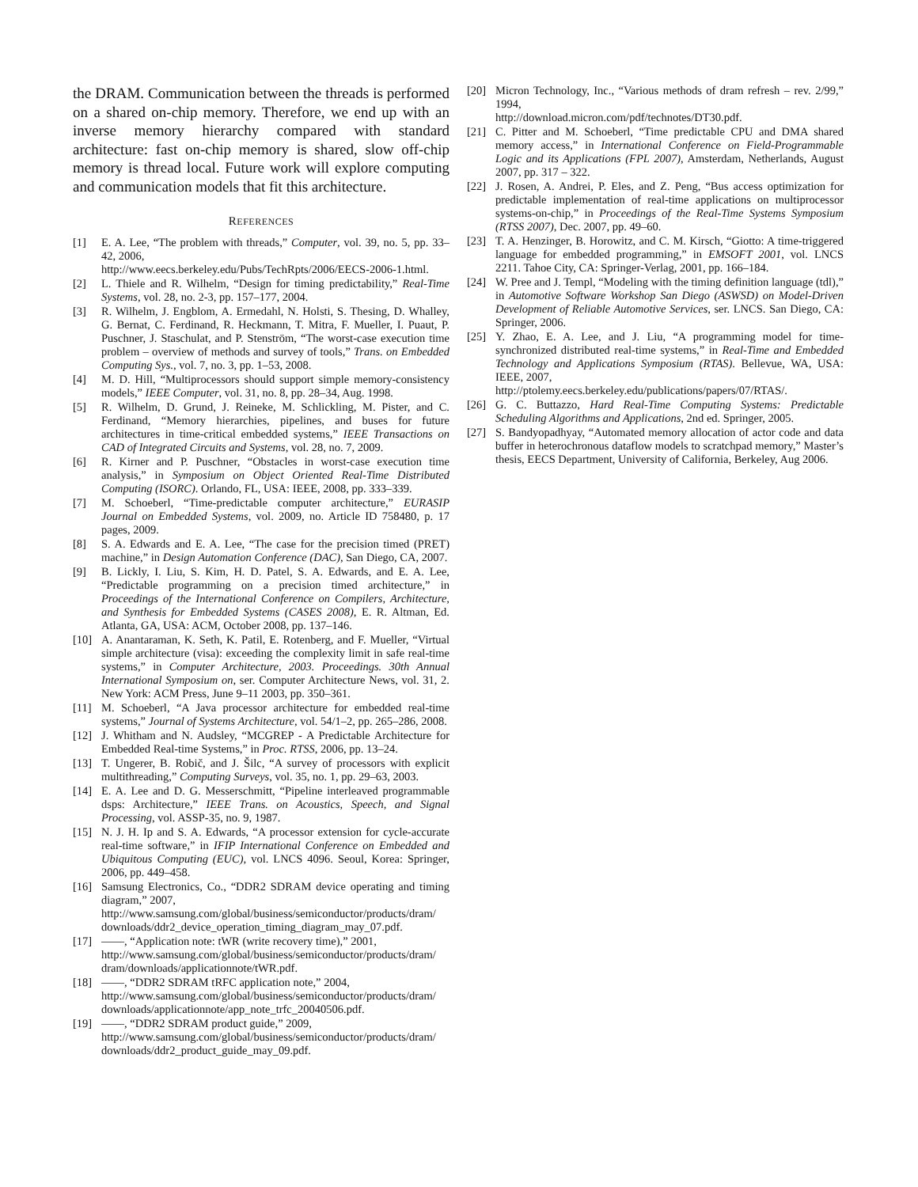the DRAM. Communication between the threads is performed on a shared on-chip memory. Therefore, we end up with an inverse memory hierarchy compared with standard architecture: fast on-chip memory is shared, slow off-chip memory is thread local. Future work will explore computing and communication models that fit this architecture.
REFERENCES
[1] E. A. Lee, “The problem with threads,” Computer, vol. 39, no. 5, pp. 33–42, 2006,
http://www.eecs.berkeley.edu/Pubs/TechRpts/2006/EECS-2006-1.html.
[2] L. Thiele and R. Wilhelm, “Design for timing predictability,” Real-Time Systems, vol. 28, no. 2-3, pp. 157–177, 2004.
[3] R. Wilhelm, J. Engblom, A. Ermedahl, N. Holsti, S. Thesing, D. Whalley, G. Bernat, C. Ferdinand, R. Heckmann, T. Mitra, F. Mueller, I. Puaut, P. Puschner, J. Staschulat, and P. Stenström, “The worst-case execution time problem – overview of methods and survey of tools,” Trans. on Embedded Computing Sys., vol. 7, no. 3, pp. 1–53, 2008.
[4] M. D. Hill, “Multiprocessors should support simple memory-consistency models,” IEEE Computer, vol. 31, no. 8, pp. 28–34, Aug. 1998.
[5] R. Wilhelm, D. Grund, J. Reineke, M. Schlickling, M. Pister, and C. Ferdinand, “Memory hierarchies, pipelines, and buses for future architectures in time-critical embedded systems,” IEEE Transactions on CAD of Integrated Circuits and Systems, vol. 28, no. 7, 2009.
[6] R. Kirner and P. Puschner, “Obstacles in worst-case execution time analysis,” in Symposium on Object Oriented Real-Time Distributed Computing (ISORC). Orlando, FL, USA: IEEE, 2008, pp. 333–339.
[7] M. Schoeberl, “Time-predictable computer architecture,” EURASIP Journal on Embedded Systems, vol. 2009, no. Article ID 758480, p. 17 pages, 2009.
[8] S. A. Edwards and E. A. Lee, “The case for the precision timed (PRET) machine,” in Design Automation Conference (DAC), San Diego, CA, 2007.
[9] B. Lickly, I. Liu, S. Kim, H. D. Patel, S. A. Edwards, and E. A. Lee, “Predictable programming on a precision timed architecture,” in Proceedings of the International Conference on Compilers, Architecture, and Synthesis for Embedded Systems (CASES 2008), E. R. Altman, Ed. Atlanta, GA, USA: ACM, October 2008, pp. 137–146.
[10] A. Anantaraman, K. Seth, K. Patil, E. Rotenberg, and F. Mueller, “Virtual simple architecture (visa): exceeding the complexity limit in safe real-time systems,” in Computer Architecture, 2003. Proceedings. 30th Annual International Symposium on, ser. Computer Architecture News, vol. 31, 2. New York: ACM Press, June 9–11 2003, pp. 350–361.
[11] M. Schoeberl, “A Java processor architecture for embedded real-time systems,” Journal of Systems Architecture, vol. 54/1–2, pp. 265–286, 2008.
[12] J. Whitham and N. Audsley, “MCGREP - A Predictable Architecture for Embedded Real-time Systems,” in Proc. RTSS, 2006, pp. 13–24.
[13] T. Ungerer, B. Robič, and J. Šilc, “A survey of processors with explicit multithreading,” Computing Surveys, vol. 35, no. 1, pp. 29–63, 2003.
[14] E. A. Lee and D. G. Messerschmitt, “Pipeline interleaved programmable dsps: Architecture,” IEEE Trans. on Acoustics, Speech, and Signal Processing, vol. ASSP-35, no. 9, 1987.
[15] N. J. H. Ip and S. A. Edwards, “A processor extension for cycle-accurate real-time software,” in IFIP International Conference on Embedded and Ubiquitous Computing (EUC), vol. LNCS 4096. Seoul, Korea: Springer, 2006, pp. 449–458.
[16] Samsung Electronics, Co., “DDR2 SDRAM device operating and timing diagram,” 2007,
http://www.samsung.com/global/business/semiconductor/products/dram/ downloads/ddr2_device_operation_timing_diagram_may_07.pdf.
[17] ——, “Application note: tWR (write recovery time),” 2001,
http://www.samsung.com/global/business/semiconductor/products/dram/ dram/downloads/applicationnote/tWR.pdf.
[18] ——, “DDR2 SDRAM tRFC application note,” 2004,
http://www.samsung.com/global/business/semiconductor/products/dram/ downloads/applicationnote/app_note_trfc_20040506.pdf.
[19] ——, “DDR2 SDRAM product guide,” 2009,
http://www.samsung.com/global/business/semiconductor/products/dram/ downloads/ddr2_product_guide_may_09.pdf.
[20] Micron Technology, Inc., “Various methods of dram refresh – rev. 2/99,” 1994,
http://download.micron.com/pdf/technotes/DT30.pdf.
[21] C. Pitter and M. Schoeberl, “Time predictable CPU and DMA shared memory access,” in International Conference on Field-Programmable Logic and its Applications (FPL 2007), Amsterdam, Netherlands, August 2007, pp. 317 – 322.
[22] J. Rosen, A. Andrei, P. Eles, and Z. Peng, “Bus access optimization for predictable implementation of real-time applications on multiprocessor systems-on-chip,” in Proceedings of the Real-Time Systems Symposium (RTSS 2007), Dec. 2007, pp. 49–60.
[23] T. A. Henzinger, B. Horowitz, and C. M. Kirsch, “Giotto: A time-triggered language for embedded programming,” in EMSOFT 2001, vol. LNCS 2211. Tahoe City, CA: Springer-Verlag, 2001, pp. 166–184.
[24] W. Pree and J. Templ, “Modeling with the timing definition language (tdl),” in Automotive Software Workshop San Diego (ASWSD) on Model-Driven Development of Reliable Automotive Services, ser. LNCS. San Diego, CA: Springer, 2006.
[25] Y. Zhao, E. A. Lee, and J. Liu, “A programming model for time-synchronized distributed real-time systems,” in Real-Time and Embedded Technology and Applications Symposium (RTAS). Bellevue, WA, USA: IEEE, 2007,
http://ptolemy.eecs.berkeley.edu/publications/papers/07/RTAS/.
[26] G. C. Buttazzo, Hard Real-Time Computing Systems: Predictable Scheduling Algorithms and Applications, 2nd ed. Springer, 2005.
[27] S. Bandyopadhyay, “Automated memory allocation of actor code and data buffer in heterochronous dataflow models to scratchpad memory,” Master’s thesis, EECS Department, University of California, Berkeley, Aug 2006.